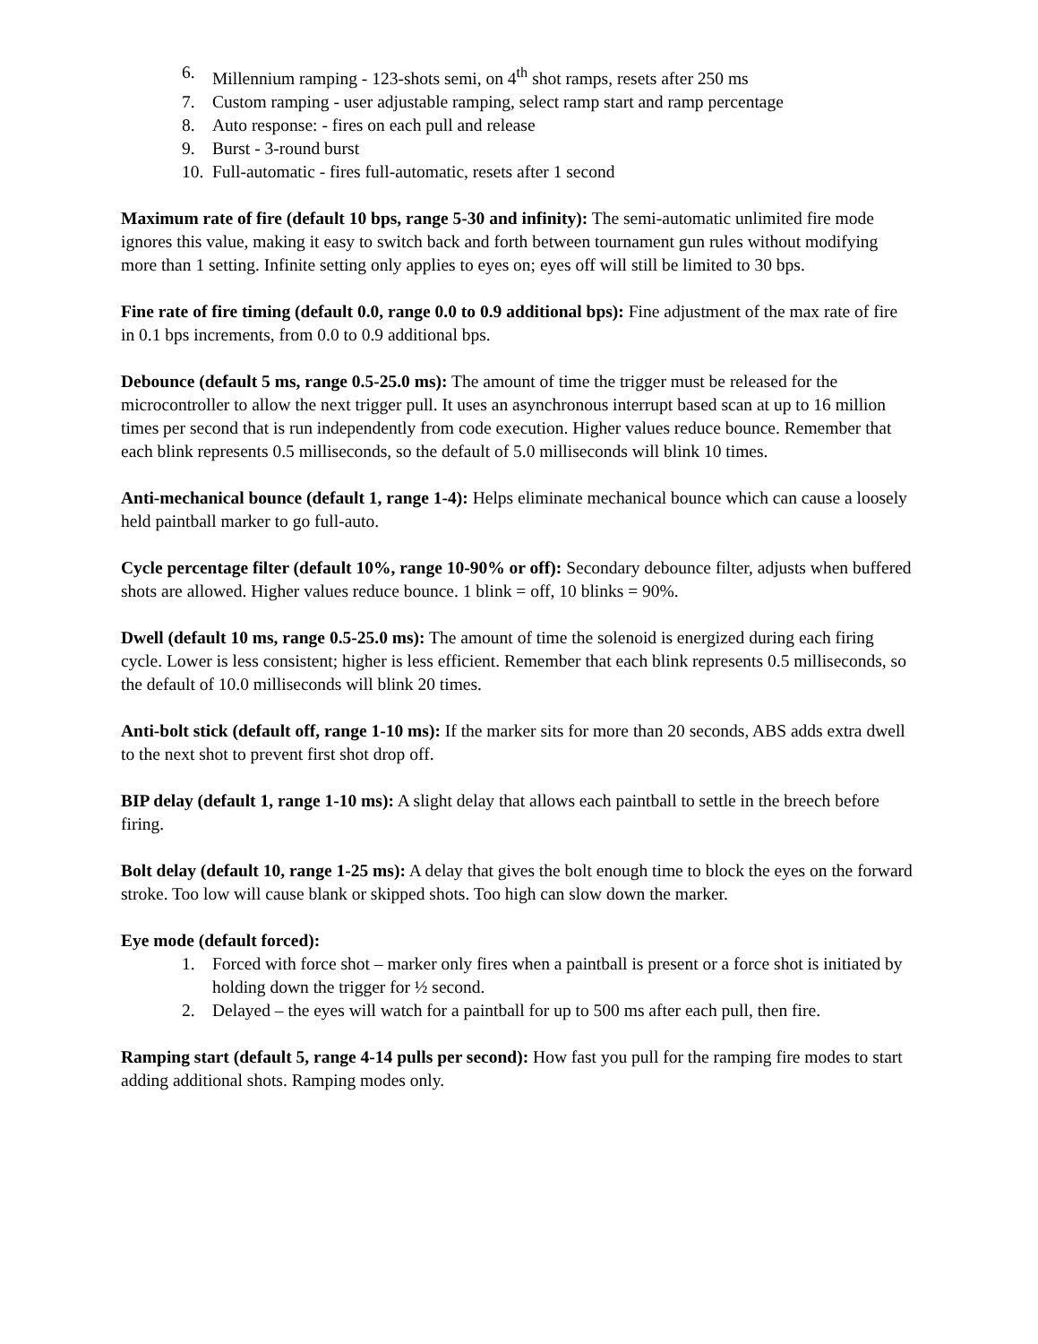6. Millennium ramping - 123-shots semi, on 4<sup>th</sup> shot ramps, resets after 250 ms
7. Custom ramping - user adjustable ramping, select ramp start and ramp percentage
8. Auto response: - fires on each pull and release
9. Burst - 3-round burst
10. Full-automatic - fires full-automatic, resets after 1 second
Maximum rate of fire (default 10 bps, range 5-30 and infinity): The semi-automatic unlimited fire mode ignores this value, making it easy to switch back and forth between tournament gun rules without modifying more than 1 setting. Infinite setting only applies to eyes on; eyes off will still be limited to 30 bps.
Fine rate of fire timing (default 0.0, range 0.0 to 0.9 additional bps): Fine adjustment of the max rate of fire in 0.1 bps increments, from 0.0 to 0.9 additional bps.
Debounce (default 5 ms, range 0.5-25.0 ms): The amount of time the trigger must be released for the microcontroller to allow the next trigger pull. It uses an asynchronous interrupt based scan at up to 16 million times per second that is run independently from code execution. Higher values reduce bounce. Remember that each blink represents 0.5 milliseconds, so the default of 5.0 milliseconds will blink 10 times.
Anti-mechanical bounce (default 1, range 1-4): Helps eliminate mechanical bounce which can cause a loosely held paintball marker to go full-auto.
Cycle percentage filter (default 10%, range 10-90% or off): Secondary debounce filter, adjusts when buffered shots are allowed. Higher values reduce bounce. 1 blink = off, 10 blinks = 90%.
Dwell (default 10 ms, range 0.5-25.0 ms): The amount of time the solenoid is energized during each firing cycle. Lower is less consistent; higher is less efficient. Remember that each blink represents 0.5 milliseconds, so the default of 10.0 milliseconds will blink 20 times.
Anti-bolt stick (default off, range 1-10 ms): If the marker sits for more than 20 seconds, ABS adds extra dwell to the next shot to prevent first shot drop off.
BIP delay (default 1, range 1-10 ms): A slight delay that allows each paintball to settle in the breech before firing.
Bolt delay (default 10, range 1-25 ms): A delay that gives the bolt enough time to block the eyes on the forward stroke. Too low will cause blank or skipped shots. Too high can slow down the marker.
Eye mode (default forced):
1. Forced with force shot – marker only fires when a paintball is present or a force shot is initiated by holding down the trigger for ½ second.
2. Delayed – the eyes will watch for a paintball for up to 500 ms after each pull, then fire.
Ramping start (default 5, range 4-14 pulls per second): How fast you pull for the ramping fire modes to start adding additional shots. Ramping modes only.